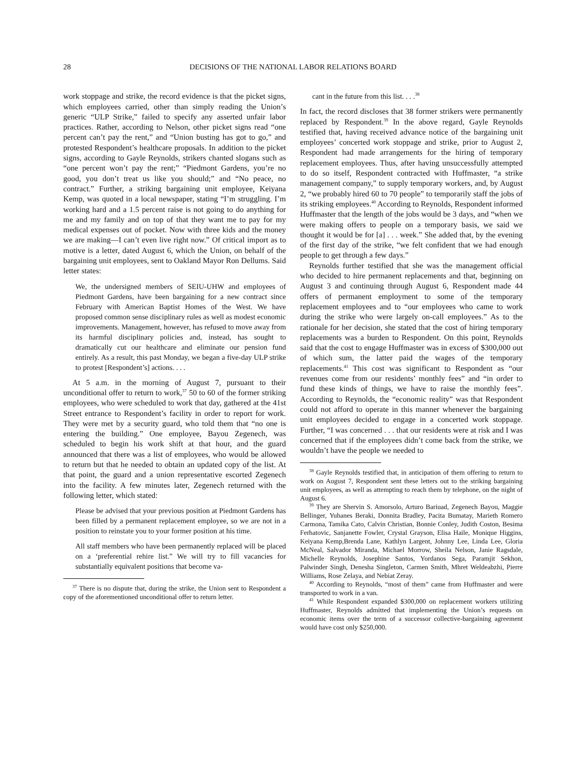28 DECISIONS OF THE NATIONAL LABOR RELATIONS BOARD
work stoppage and strike, the record evidence is that the picket signs, which employees carried, other than simply reading the Union’s generic “ULP Strike,” failed to specify any asserted unfair labor practices. Rather, according to Nelson, other picket signs read “one percent can’t pay the rent,” and “Union busting has got to go,” and protested Respondent’s healthcare proposals. In addition to the picket signs, according to Gayle Reynolds, strikers chanted slogans such as “one percent won’t pay the rent;” “Piedmont Gardens, you’re no good, you don’t treat us like you should;” and “No peace, no contract.” Further, a striking bargaining unit employee, Keiyana Kemp, was quoted in a local newspaper, stating “I’m struggling. I’m working hard and a 1.5 percent raise is not going to do anything for me and my family and on top of that they want me to pay for my medical expenses out of pocket. Now with three kids and the money we are making—I can’t even live right now.” Of critical import as to motive is a letter, dated August 6, which the Union, on behalf of the bargaining unit employees, sent to Oakland Mayor Ron Dellums. Said letter states:
We, the undersigned members of SEIU-UHW and employees of Piedmont Gardens, have been bargaining for a new contract since February with American Baptist Homes of the West. We have proposed common sense disciplinary rules as well as modest economic improvements. Management, however, has refused to move away from its harmful disciplinary policies and, instead, has sought to dramatically cut our healthcare and eliminate our pension fund entirely. As a result, this past Monday, we began a five-day ULP strike to protest [Respondent’s] actions. . . .
At 5 a.m. in the morning of August 7, pursuant to their unconditional offer to return to work,<sup>37</sup> 50 to 60 of the former striking employees, who were scheduled to work that day, gathered at the 41st Street entrance to Respondent’s facility in order to report for work. They were met by a security guard, who told them that “no one is entering the building.” One employee, Bayou Zegenech, was scheduled to begin his work shift at that hour, and the guard announced that there was a list of employees, who would be allowed to return but that he needed to obtain an updated copy of the list. At that point, the guard and a union representative escorted Zegenech into the facility. A few minutes later, Zegenech returned with the following letter, which stated:
Please be advised that your previous position at Piedmont Gardens has been filled by a permanent replacement employee, so we are not in a position to reinstate you to your former position at his time.
All staff members who have been permanently replaced will be placed on a ‘preferential rehire list.” We will try to fill vacancies for substantially equivalent positions that become va-
<sup>37</sup> There is no dispute that, during the strike, the Union sent to Respondent a copy of the aforementioned unconditional offer to return letter.
cant in the future from this list. . . .<sup>38</sup>
In fact, the record discloses that 38 former strikers were permanently replaced by Respondent.<sup>39</sup> In the above regard, Gayle Reynolds testified that, having received advance notice of the bargaining unit employees’ concerted work stoppage and strike, prior to August 2, Respondent had made arrangements for the hiring of temporary replacement employees. Thus, after having unsuccessfully attempted to do so itself, Respondent contracted with Huffmaster, “a strike management company,” to supply temporary workers, and, by August 2, “we probably hired 60 to 70 people” to temporarily staff the jobs of its striking employees.<sup>40</sup> According to Reynolds, Respondent informed Huffmaster that the length of the jobs would be 3 days, and “when we were making offers to people on a temporary basis, we said we thought it would be for [a] . . . week.” She added that, by the evening of the first day of the strike, “we felt confident that we had enough people to get through a few days.”
Reynolds further testified that she was the management official who decided to hire permanent replacements and that, beginning on August 3 and continuing through August 6, Respondent made 44 offers of permanent employment to some of the temporary replacement employees and to “our employees who came to work during the strike who were largely on-call employees.” As to the rationale for her decision, she stated that the cost of hiring temporary replacements was a burden to Respondent. On this point, Reynolds said that the cost to engage Huffmaster was in excess of $300,000 out of which sum, the latter paid the wages of the temporary replacements.<sup>41</sup> This cost was significant to Respondent as “our revenues come from our residents’ monthly fees” and “in order to fund these kinds of things, we have to raise the monthly fees”. According to Reynolds, the “economic reality” was that Respondent could not afford to operate in this manner whenever the bargaining unit employees decided to engage in a concerted work stoppage. Further, “I was concerned . . . that our residents were at risk and I was concerned that if the employees didn’t come back from the strike, we wouldn’t have the people we needed to
<sup>38</sup> Gayle Reynolds testified that, in anticipation of them offering to return to work on August 7, Respondent sent these letters out to the striking bargaining unit employees, as well as attempting to reach them by telephone, on the night of August 6.
<sup>39</sup> They are Shervin S. Amorsolo, Arturo Bariuad, Zegenech Bayou, Maggie Bellinger, Yuhanes Beraki, Donnita Bradley, Pacita Bumatay, Marieth Romero Carmona, Tamika Cato, Calvin Christian, Bonnie Conley, Judith Coston, Besima Ferhatovic, Sanjanette Fowler, Crystal Grayson, Elisa Haile, Monique Higgins, Keiyana Kemp,Brenda Lane, Kathlyn Largent, Johnny Lee, Linda Lee, Gloria McNeal, Salvador Miranda, Michael Morrow, Sheila Nelson, Janie Ragsdale, Michelle Reynolds, Josephine Santos, Yordanos Sega, Paramjit Sekhon, Palwinder Singh, Denesha Singleton, Carmen Smith, Mhret Weldeabzhi, Pierre Williams, Rose Zelaya, and Nebiat Zeray.
<sup>40</sup> According to Reynolds, “most of them” came from Huffmaster and were transported to work in a van.
<sup>41</sup> While Respondent expanded $300,000 on replacement workers utilizing Huffmaster, Reynolds admitted that implementing the Union’s requests on economic items over the term of a successor collective-bargaining agreement would have cost only $250,000.